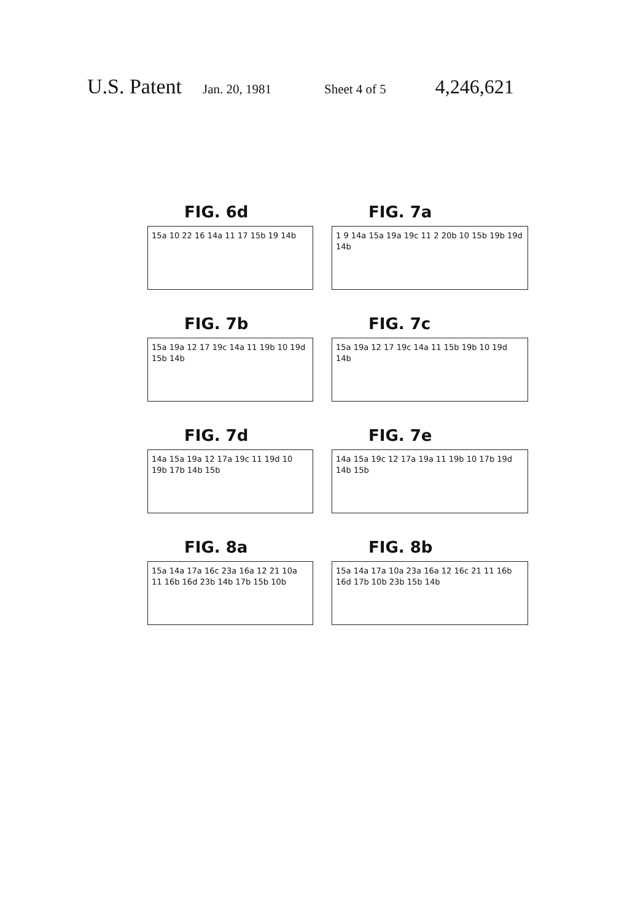U.S. Patent Jan. 20, 1981 Sheet 4 of 5 4,246,621
FIG. 6d
15a 10 22 16 14a 11 17 15b 19 14b
FIG. 7a
1 9 14a 15a 19a 19c 11 2 20b 10 15b 19b 19d 14b
FIG. 7b
15a 19a 12 17 19c 14a 11 19b 10 19d 15b 14b
FIG. 7c
15a 19a 12 17 19c 14a 11 15b 19b 10 19d 14b
FIG. 7d
14a 15a 19a 12 17a 19c 11 19d 10 19b 17b 14b 15b
FIG. 7e
14a 15a 19c 12 17a 19a 11 19b 10 17b 19d 14b 15b
FIG. 8a
15a 14a 17a 16c 23a 16a 12 21 10a 11 16b 16d 23b 14b 17b 15b 10b
FIG. 8b
15a 14a 17a 10a 23a 16a 12 16c 21 11 16b 16d 17b 10b 23b 15b 14b